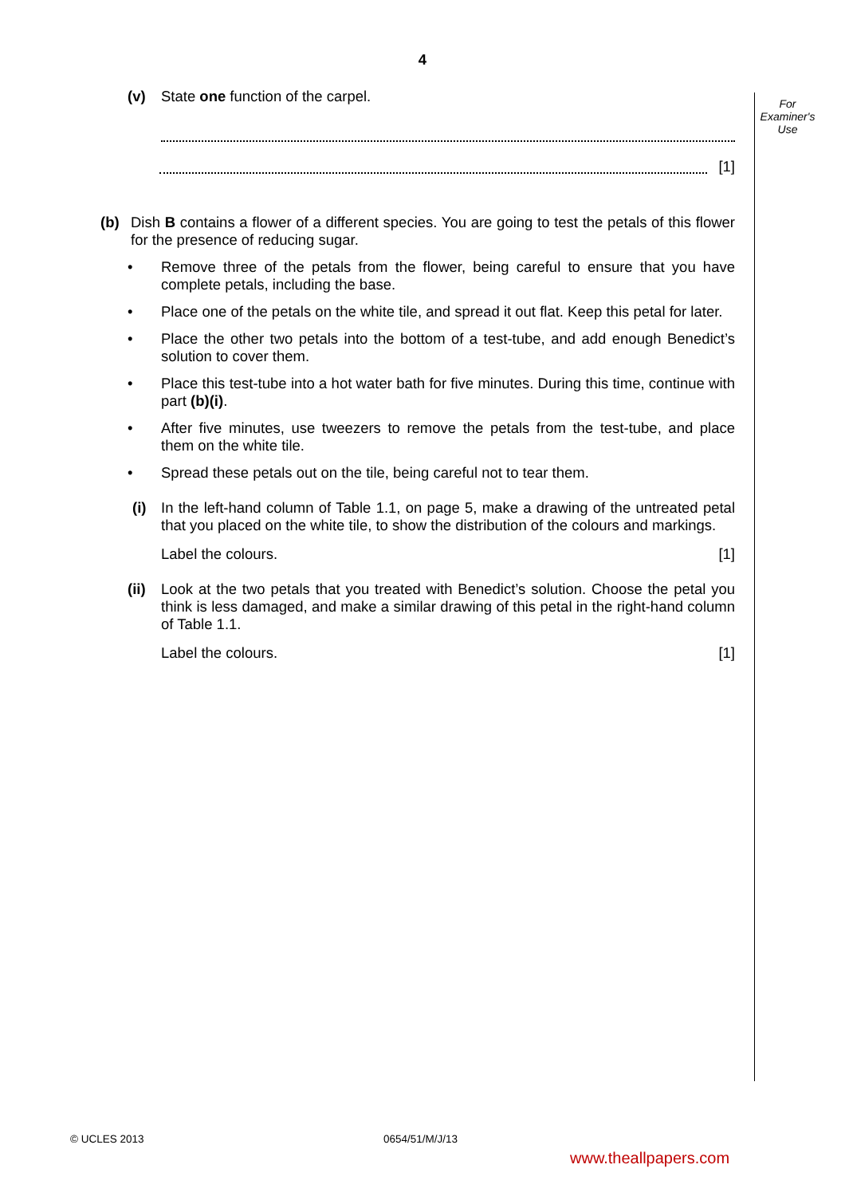4
For Examiner's Use
(v) State one function of the carpel.
[1]
(b) Dish B contains a flower of a different species. You are going to test the petals of this flower for the presence of reducing sugar.
• Remove three of the petals from the flower, being careful to ensure that you have complete petals, including the base.
• Place one of the petals on the white tile, and spread it out flat. Keep this petal for later.
• Place the other two petals into the bottom of a test-tube, and add enough Benedict’s solution to cover them.
• Place this test-tube into a hot water bath for five minutes. During this time, continue with part (b)(i).
• After five minutes, use tweezers to remove the petals from the test-tube, and place them on the white tile.
• Spread these petals out on the tile, being careful not to tear them.
(i) In the left-hand column of Table 1.1, on page 5, make a drawing of the untreated petal that you placed on the white tile, to show the distribution of the colours and markings.
Label the colours. [1]
(ii) Look at the two petals that you treated with Benedict’s solution. Choose the petal you think is less damaged, and make a similar drawing of this petal in the right-hand column of Table 1.1.
Label the colours. [1]
© UCLES 2013 0654/51/M/J/13
www.theallpapers.com